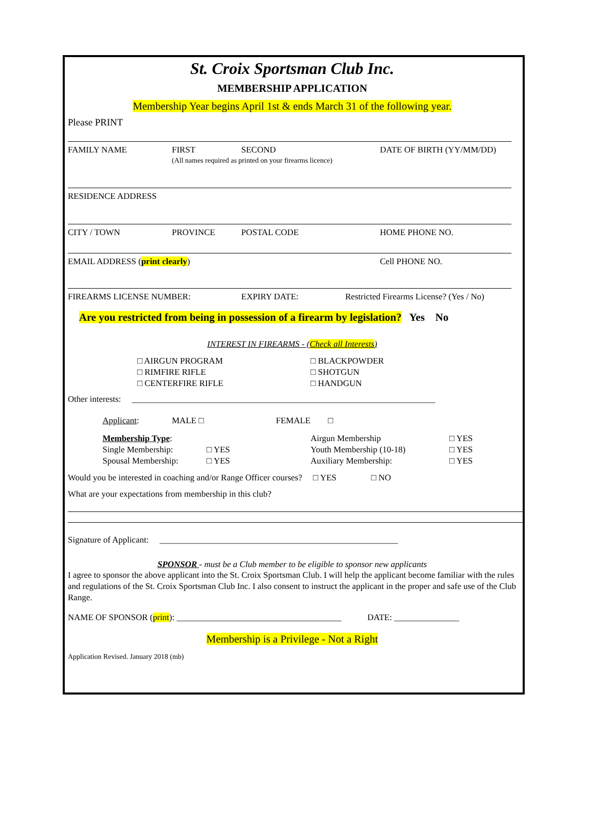St. Croix Sportsman Club Inc.
MEMBERSHIP APPLICATION
Membership Year begins April 1st & ends March 31 of the following year.
Please PRINT
FAMILY NAME FIRST
(All names required as printed on your firearms licence) SECOND DATE OF BIRTH (YY/MM/DD)
RESIDENCE ADDRESS
CITY / TOWN PROVINCE POSTAL CODE HOME PHONE NO.
EMAIL ADDRESS (print clearly) Cell PHONE NO.
FIREARMS LICENSE NUMBER: EXPIRY DATE: Restricted Firearms License? (Yes / No)
Are you restricted from being in possession of a firearm by legislation? Yes No
INTEREST IN FIREARMS - (Check all Interests)
□ AIRGUN PROGRAM
□ RIMFIRE RIFLE
□ CENTERFIRE RIFLE □ BLACKPOWDER
□ SHOTGUN
□ HANDGUN
Other interests: ______________________________________________________________________
Applicant: MALE □ FEMALE □
Membership Type:
Single Membership:
Spousal Membership:
□ YES
□ YES Airgun Membership
Youth Membership (10-18)
Auxiliary Membership: □ YES
□ YES
□ YES
Would you be interested in coaching and/or Range Officer courses? □ YES □ NO
What are your expectations from membership in this club?
Signature of Applicant: _______________________________________________________
SPONSOR - must be a Club member to be eligible to sponsor new applicants
I agree to sponsor the above applicant into the St. Croix Sportsman Club. I will help the applicant become familiar with the rules and regulations of the St. Croix Sportsman Club Inc. I also consent to instruct the applicant in the proper and safe use of the Club Range.
NAME OF SPONSOR (print): ______________________________________ DATE: _______________
Membership is a Privilege - Not a Right
Application Revised. January 2018 (mb)